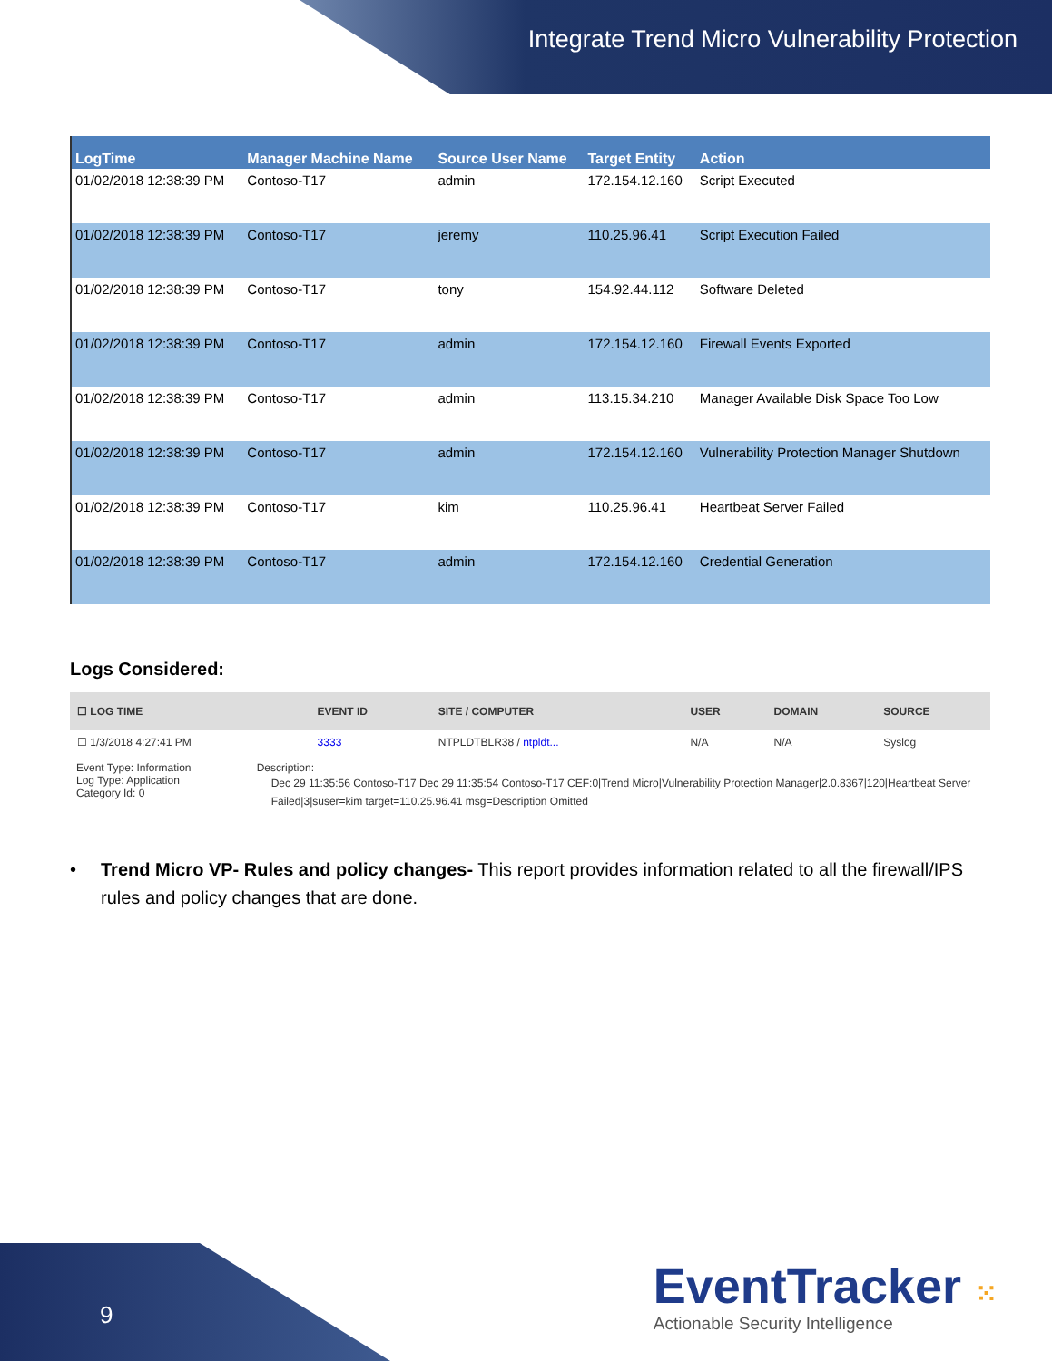Integrate Trend Micro Vulnerability Protection
| LogTime | Manager Machine Name | Source User Name | Target Entity | Action |
| --- | --- | --- | --- | --- |
| 01/02/2018 12:38:39 PM | Contoso-T17 | admin | 172.154.12.160 | Script Executed |
| 01/02/2018 12:38:39 PM | Contoso-T17 | jeremy | 110.25.96.41 | Script Execution Failed |
| 01/02/2018 12:38:39 PM | Contoso-T17 | tony | 154.92.44.112 | Software Deleted |
| 01/02/2018 12:38:39 PM | Contoso-T17 | admin | 172.154.12.160 | Firewall Events Exported |
| 01/02/2018 12:38:39 PM | Contoso-T17 | admin | 113.15.34.210 | Manager Available Disk Space Too Low |
| 01/02/2018 12:38:39 PM | Contoso-T17 | admin | 172.154.12.160 | Vulnerability Protection Manager Shutdown |
| 01/02/2018 12:38:39 PM | Contoso-T17 | kim | 110.25.96.41 | Heartbeat Server Failed |
| 01/02/2018 12:38:39 PM | Contoso-T17 | admin | 172.154.12.160 | Credential Generation |
Logs Considered:
| ☐ LOG TIME | EVENT ID | SITE / COMPUTER | USER | DOMAIN | SOURCE |
| --- | --- | --- | --- | --- | --- |
| ☐ 1/3/2018 4:27:41 PM | 3333 | NTPLDTBLR38 / ntpldt... | N/A | N/A | Syslog |
Event Type: Information
Log Type: Application
Category Id: 0
Description:
Dec 29 11:35:56 Contoso-T17 Dec 29 11:35:54 Contoso-T17 CEF:0|Trend Micro|Vulnerability Protection Manager|2.0.8367|120|Heartbeat Server Failed|3|suser=kim target=110.25.96.41 msg=Description Omitted
• Trend Micro VP- Rules and policy changes- This report provides information related to all the firewall/IPS rules and policy changes that are done.
9
EventTracker ⁙
Actionable Security Intelligence